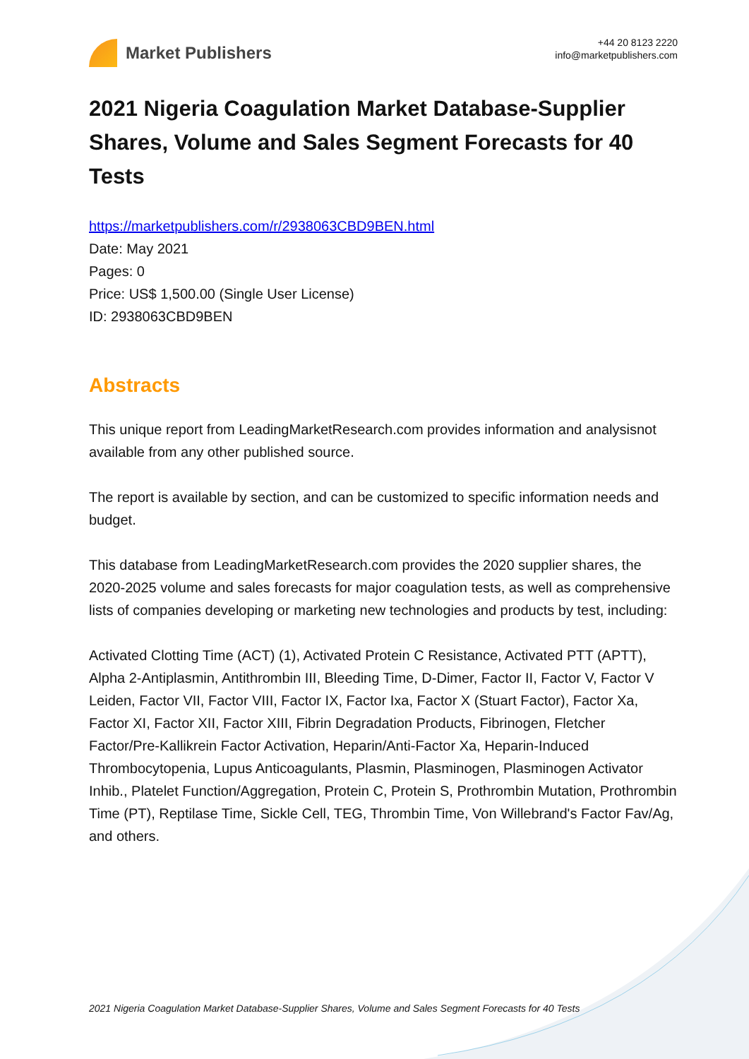Market Publishers
+44 20 8123 2220
info@marketpublishers.com
2021 Nigeria Coagulation Market Database-Supplier Shares, Volume and Sales Segment Forecasts for 40 Tests
https://marketpublishers.com/r/2938063CBD9BEN.html
Date: May 2021
Pages: 0
Price: US$ 1,500.00 (Single User License)
ID: 2938063CBD9BEN
Abstracts
This unique report from LeadingMarketResearch.com provides information and analysisnot available from any other published source.
The report is available by section, and can be customized to specific information needs and budget.
This database from LeadingMarketResearch.com provides the 2020 supplier shares, the 2020-2025 volume and sales forecasts for major coagulation tests, as well as comprehensive lists of companies developing or marketing new technologies and products by test, including:
Activated Clotting Time (ACT) (1), Activated Protein C Resistance, Activated PTT (APTT), Alpha 2-Antiplasmin, Antithrombin III, Bleeding Time, D-Dimer, Factor II, Factor V, Factor V Leiden, Factor VII, Factor VIII, Factor IX, Factor Ixa, Factor X (Stuart Factor), Factor Xa, Factor XI, Factor XII, Factor XIII, Fibrin Degradation Products, Fibrinogen, Fletcher Factor/Pre-Kallikrein Factor Activation, Heparin/Anti-Factor Xa, Heparin-Induced Thrombocytopenia, Lupus Anticoagulants, Plasmin, Plasminogen, Plasminogen Activator Inhib., Platelet Function/Aggregation, Protein C, Protein S, Prothrombin Mutation, Prothrombin Time (PT), Reptilase Time, Sickle Cell, TEG, Thrombin Time, Von Willebrand's Factor Fav/Ag, and others.
2021 Nigeria Coagulation Market Database-Supplier Shares, Volume and Sales Segment Forecasts for 40 Tests